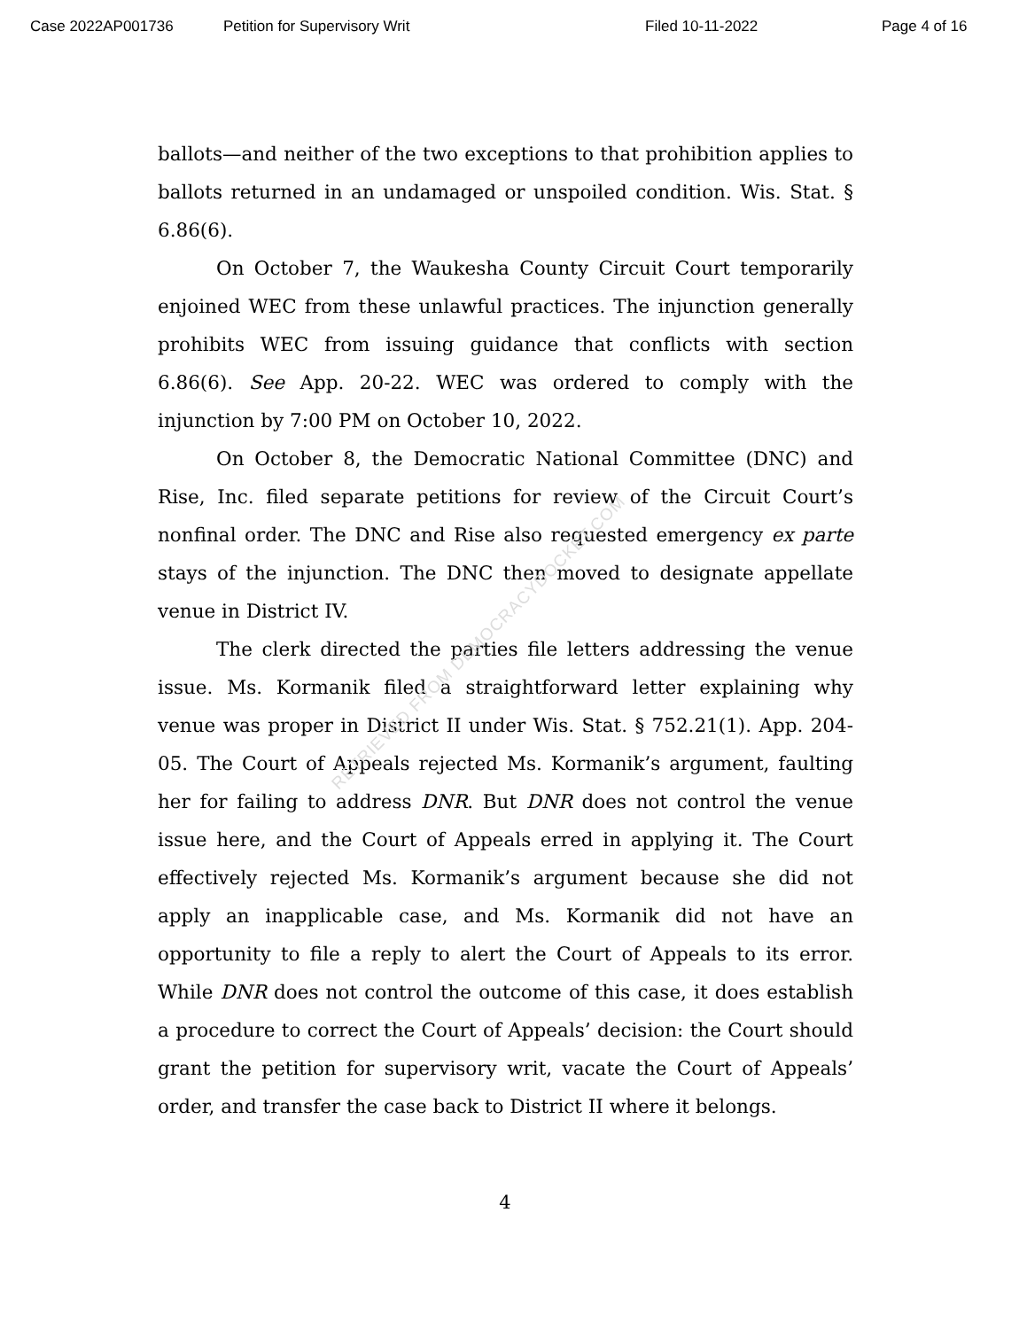Case 2022AP001736 Petition for Supervisory Writ Filed 10-11-2022 Page 4 of 16
ballots—and neither of the two exceptions to that prohibition applies to ballots returned in an undamaged or unspoiled condition. Wis. Stat. § 6.86(6).
On October 7, the Waukesha County Circuit Court temporarily enjoined WEC from these unlawful practices. The injunction generally prohibits WEC from issuing guidance that conflicts with section 6.86(6). See App. 20-22. WEC was ordered to comply with the injunction by 7:00 PM on October 10, 2022.
On October 8, the Democratic National Committee (DNC) and Rise, Inc. filed separate petitions for review of the Circuit Court’s nonfinal order. The DNC and Rise also requested emergency ex parte stays of the injunction. The DNC then moved to designate appellate venue in District IV.
The clerk directed the parties file letters addressing the venue issue. Ms. Kormanik filed a straightforward letter explaining why venue was proper in District II under Wis. Stat. § 752.21(1). App. 204-05. The Court of Appeals rejected Ms. Kormanik’s argument, faulting her for failing to address DNR. But DNR does not control the venue issue here, and the Court of Appeals erred in applying it. The Court effectively rejected Ms. Kormanik’s argument because she did not apply an inapplicable case, and Ms. Kormanik did not have an opportunity to file a reply to alert the Court of Appeals to its error. While DNR does not control the outcome of this case, it does establish a procedure to correct the Court of Appeals’ decision: the Court should grant the petition for supervisory writ, vacate the Court of Appeals’ order, and transfer the case back to District II where it belongs.
RETRIEVED FROM DEMOCRACYDOCKET.COM
4